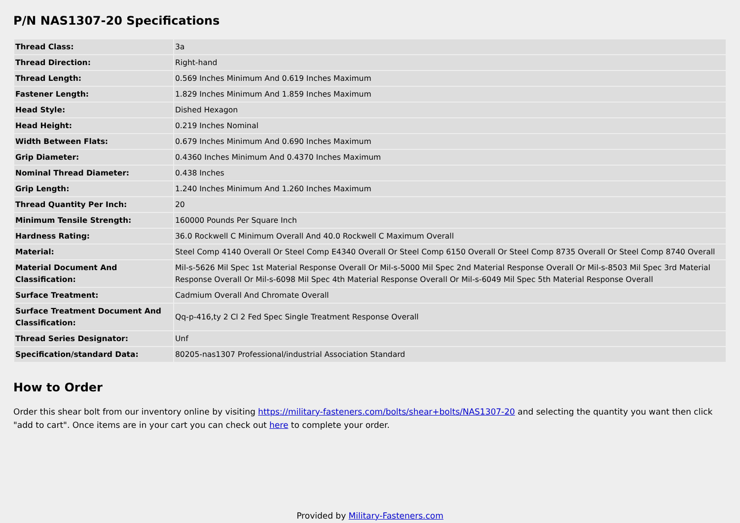P/N NAS1307-20 Specifications
| Thread Class: | 3a |
| Thread Direction: | Right-hand |
| Thread Length: | 0.569 Inches Minimum And 0.619 Inches Maximum |
| Fastener Length: | 1.829 Inches Minimum And 1.859 Inches Maximum |
| Head Style: | Dished Hexagon |
| Head Height: | 0.219 Inches Nominal |
| Width Between Flats: | 0.679 Inches Minimum And 0.690 Inches Maximum |
| Grip Diameter: | 0.4360 Inches Minimum And 0.4370 Inches Maximum |
| Nominal Thread Diameter: | 0.438 Inches |
| Grip Length: | 1.240 Inches Minimum And 1.260 Inches Maximum |
| Thread Quantity Per Inch: | 20 |
| Minimum Tensile Strength: | 160000 Pounds Per Square Inch |
| Hardness Rating: | 36.0 Rockwell C Minimum Overall And 40.0 Rockwell C Maximum Overall |
| Material: | Steel Comp 4140 Overall Or Steel Comp E4340 Overall Or Steel Comp 6150 Overall Or Steel Comp 8735 Overall Or Steel Comp 8740 Overall |
| Material Document And Classification: | Mil-s-5626 Mil Spec 1st Material Response Overall Or Mil-s-5000 Mil Spec 2nd Material Response Overall Or Mil-s-8503 Mil Spec 3rd Material Response Overall Or Mil-s-6098 Mil Spec 4th Material Response Overall Or Mil-s-6049 Mil Spec 5th Material Response Overall |
| Surface Treatment: | Cadmium Overall And Chromate Overall |
| Surface Treatment Document And Classification: | Qq-p-416,ty 2 Cl 2 Fed Spec Single Treatment Response Overall |
| Thread Series Designator: | Unf |
| Specification/standard Data: | 80205-nas1307 Professional/industrial Association Standard |
How to Order
Order this shear bolt from our inventory online by visiting https://military-fasteners.com/bolts/shear+bolts/NAS1307-20 and selecting the quantity you want then click "add to cart". Once items are in your cart you can check out here to complete your order.
Provided by Military-Fasteners.com